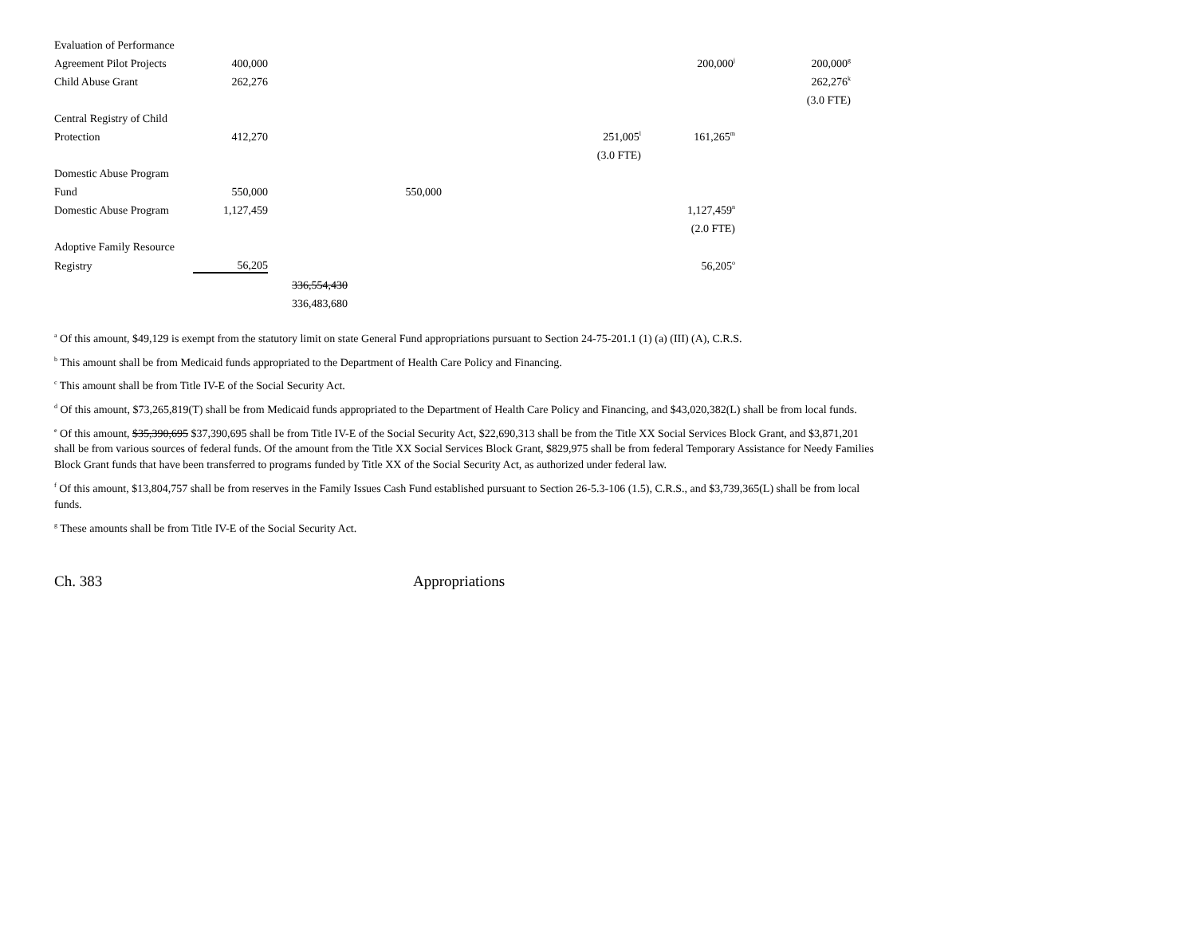| Evaluation of Performance | | | | | | |
| Agreement Pilot Projects | 400,000 | | | | 200,000<sup>j</sup> | 200,000<sup>g</sup> |
| Child Abuse Grant | 262,276 | | | | | 262,276<sup>k</sup> |
| | | | | | | (3.0 FTE) |
| Central Registry of Child | | | | | | |
| Protection | 412,270 | | | 251,005<sup>l</sup> | 161,265<sup>m</sup> | |
| | | | | (3.0 FTE) | | |
| Domestic Abuse Program | | | | | | |
| Fund | 550,000 | | 550,000 | | | |
| Domestic Abuse Program | 1,127,459 | | | | 1,127,459<sup>n</sup> | |
| | | | | | (2.0 FTE) | |
| Adoptive Family Resource | | | | | | |
| Registry | 56,205 | | | | 56,205<sup>o</sup> | |
| | | 336,554,430 | | | | |
| | | 336,483,680 | | | | |
<sup>a</sup> Of this amount, $49,129 is exempt from the statutory limit on state General Fund appropriations pursuant to Section 24-75-201.1 (1) (a) (III) (A), C.R.S.
<sup>b</sup> This amount shall be from Medicaid funds appropriated to the Department of Health Care Policy and Financing.
<sup>c</sup> This amount shall be from Title IV-E of the Social Security Act.
<sup>d</sup> Of this amount, $73,265,819(T) shall be from Medicaid funds appropriated to the Department of Health Care Policy and Financing, and $43,020,382(L) shall be from local funds.
<sup>e</sup> Of this amount, $35,390,695 $37,390,695 shall be from Title IV-E of the Social Security Act, $22,690,313 shall be from the Title XX Social Services Block Grant, and $3,871,201 shall be from various sources of federal funds. Of the amount from the Title XX Social Services Block Grant, $829,975 shall be from federal Temporary Assistance for Needy Families Block Grant funds that have been transferred to programs funded by Title XX of the Social Security Act, as authorized under federal law.
<sup>f</sup> Of this amount, $13,804,757 shall be from reserves in the Family Issues Cash Fund established pursuant to Section 26-5.3-106 (1.5), C.R.S., and $3,739,365(L) shall be from local funds.
<sup>g</sup> These amounts shall be from Title IV-E of the Social Security Act.
Ch. 383 Appropriations